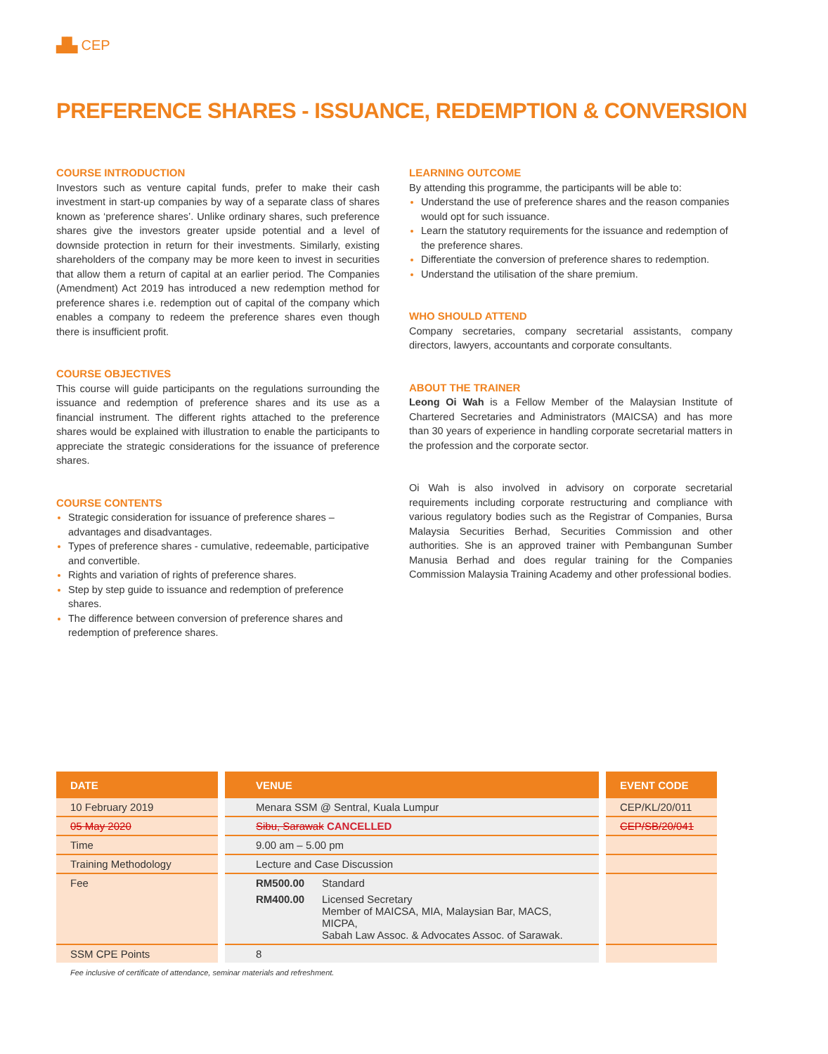▟▙ CEP
PREFERENCE SHARES - ISSUANCE, REDEMPTION & CONVERSION
COURSE INTRODUCTION
Investors such as venture capital funds, prefer to make their cash investment in start-up companies by way of a separate class of shares known as ‘preference shares’. Unlike ordinary shares, such preference shares give the investors greater upside potential and a level of downside protection in return for their investments. Similarly, existing shareholders of the company may be more keen to invest in securities that allow them a return of capital at an earlier period. The Companies (Amendment) Act 2019 has introduced a new redemption method for preference shares i.e. redemption out of capital of the company which enables a company to redeem the preference shares even though there is insufficient profit.
COURSE OBJECTIVES
This course will guide participants on the regulations surrounding the issuance and redemption of preference shares and its use as a financial instrument. The different rights attached to the preference shares would be explained with illustration to enable the participants to appreciate the strategic considerations for the issuance of preference shares.
COURSE CONTENTS
Strategic consideration for issuance of preference shares – advantages and disadvantages.
Types of preference shares - cumulative, redeemable, participative and convertible.
Rights and variation of rights of preference shares.
Step by step guide to issuance and redemption of preference shares.
The difference between conversion of preference shares and redemption of preference shares.
LEARNING OUTCOME
By attending this programme, the participants will be able to:
Understand the use of preference shares and the reason companies would opt for such issuance.
Learn the statutory requirements for the issuance and redemption of the preference shares.
Differentiate the conversion of preference shares to redemption.
Understand the utilisation of the share premium.
WHO SHOULD ATTEND
Company secretaries, company secretarial assistants, company directors, lawyers, accountants and corporate consultants.
ABOUT THE TRAINER
Leong Oi Wah is a Fellow Member of the Malaysian Institute of Chartered Secretaries and Administrators (MAICSA) and has more than 30 years of experience in handling corporate secretarial matters in the profession and the corporate sector.
Oi Wah is also involved in advisory on corporate secretarial requirements including corporate restructuring and compliance with various regulatory bodies such as the Registrar of Companies, Bursa Malaysia Securities Berhad, Securities Commission and other authorities. She is an approved trainer with Pembangunan Sumber Manusia Berhad and does regular training for the Companies Commission Malaysia Training Academy and other professional bodies.
| DATE | VENUE | EVENT CODE |
| --- | --- | --- |
| 10 February 2019 | Menara SSM @ Sentral, Kuala Lumpur | CEP/KL/20/011 |
| 05 May 2020 | Sibu, Sarawak CANCELLED | CEP/SB/20/041 |
| Time | 9.00 am – 5.00 pm | |
| Training Methodology | Lecture and Case Discussion | |
| Fee | RM500.00 Standard RM400.00 Licensed Secretary Member of MAICSA, MIA, Malaysian Bar, MACS, MICPA, Sabah Law Assoc. & Advocates Assoc. of Sarawak. | |
| SSM CPE Points | 8 | |
Fee inclusive of certificate of attendance, seminar materials and refreshment.